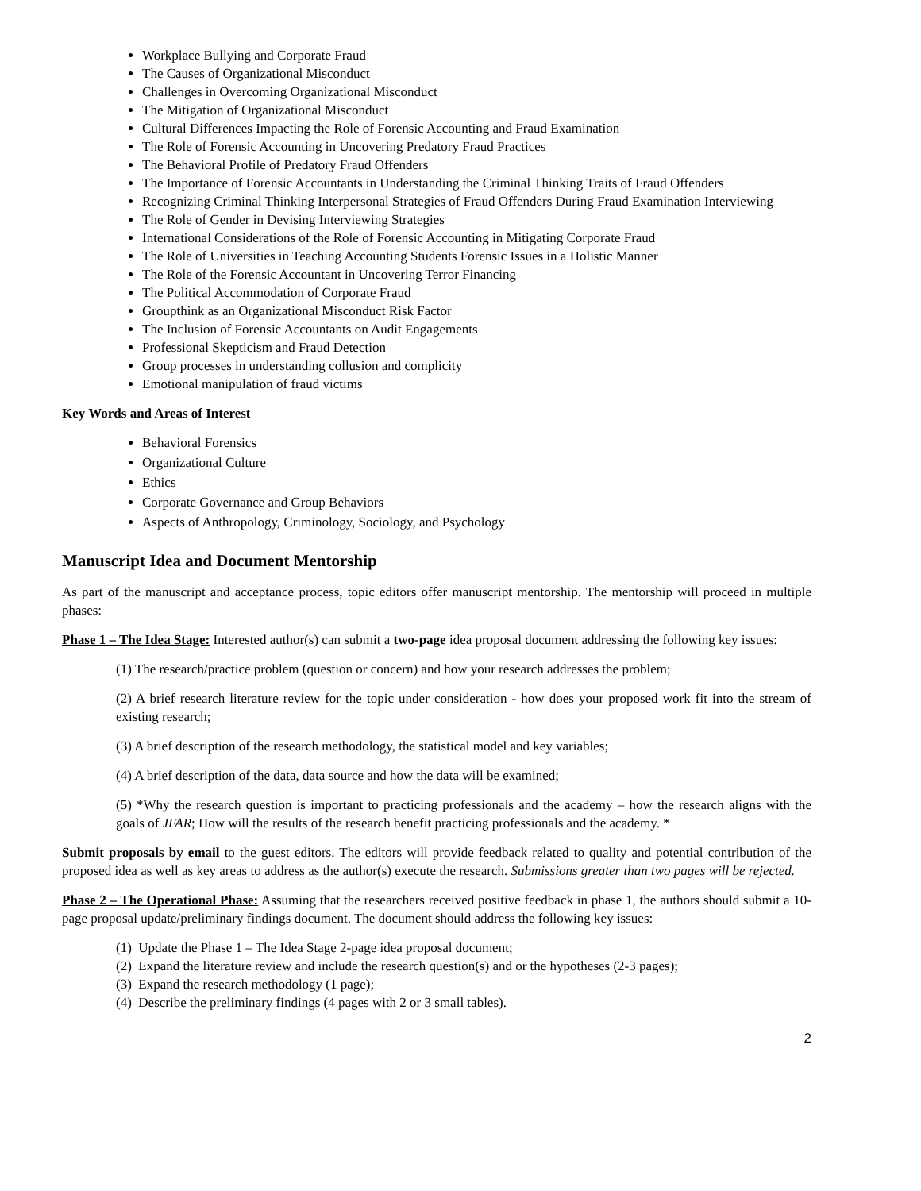Workplace Bullying and Corporate Fraud
The Causes of Organizational Misconduct
Challenges in Overcoming Organizational Misconduct
The Mitigation of Organizational Misconduct
Cultural Differences Impacting the Role of Forensic Accounting and Fraud Examination
The Role of Forensic Accounting in Uncovering Predatory Fraud Practices
The Behavioral Profile of Predatory Fraud Offenders
The Importance of Forensic Accountants in Understanding the Criminal Thinking Traits of Fraud Offenders
Recognizing Criminal Thinking Interpersonal Strategies of Fraud Offenders During Fraud Examination Interviewing
The Role of Gender in Devising Interviewing Strategies
International Considerations of the Role of Forensic Accounting in Mitigating Corporate Fraud
The Role of Universities in Teaching Accounting Students Forensic Issues in a Holistic Manner
The Role of the Forensic Accountant in Uncovering Terror Financing
The Political Accommodation of Corporate Fraud
Groupthink as an Organizational Misconduct Risk Factor
The Inclusion of Forensic Accountants on Audit Engagements
Professional Skepticism and Fraud Detection
Group processes in understanding collusion and complicity
Emotional manipulation of fraud victims
Key Words and Areas of Interest
Behavioral Forensics
Organizational Culture
Ethics
Corporate Governance and Group Behaviors
Aspects of Anthropology, Criminology, Sociology, and Psychology
Manuscript Idea and Document Mentorship
As part of the manuscript and acceptance process, topic editors offer manuscript mentorship. The mentorship will proceed in multiple phases:
Phase 1 – The Idea Stage: Interested author(s) can submit a two-page idea proposal document addressing the following key issues:
(1) The research/practice problem (question or concern) and how your research addresses the problem;
(2) A brief research literature review for the topic under consideration - how does your proposed work fit into the stream of existing research;
(3) A brief description of the research methodology, the statistical model and key variables;
(4) A brief description of the data, data source and how the data will be examined;
(5) *Why the research question is important to practicing professionals and the academy – how the research aligns with the goals of JFAR; How will the results of the research benefit practicing professionals and the academy. *
Submit proposals by email to the guest editors. The editors will provide feedback related to quality and potential contribution of the proposed idea as well as key areas to address as the author(s) execute the research. Submissions greater than two pages will be rejected.
Phase 2 – The Operational Phase: Assuming that the researchers received positive feedback in phase 1, the authors should submit a 10-page proposal update/preliminary findings document. The document should address the following key issues:
(1) Update the Phase 1 – The Idea Stage 2-page idea proposal document;
(2) Expand the literature review and include the research question(s) and or the hypotheses (2-3 pages);
(3) Expand the research methodology (1 page);
(4) Describe the preliminary findings (4 pages with 2 or 3 small tables).
2